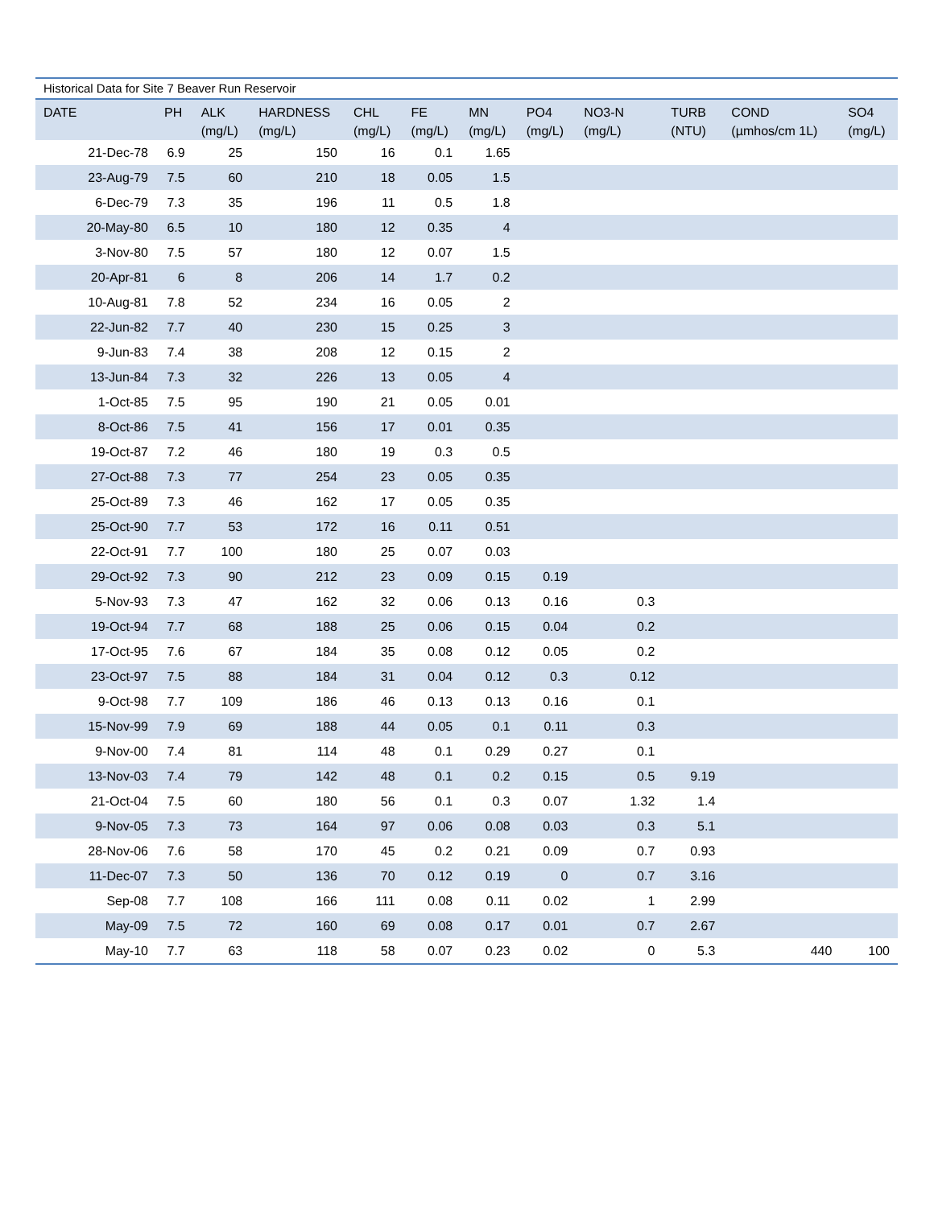Historical Data for Site 7 Beaver Run Reservoir
| DATE | PH | ALK (mg/L) | HARDNESS (mg/L) | CHL (mg/L) | FE (mg/L) | MN (mg/L) | PO4 (mg/L) | NO3-N (mg/L) | TURB (NTU) | COND (µmhos/cm 1L) | SO4 (mg/L) |
| --- | --- | --- | --- | --- | --- | --- | --- | --- | --- | --- | --- |
| 21-Dec-78 | 6.9 | 25 | 150 | 16 | 0.1 | 1.65 | | | | | |
| 23-Aug-79 | 7.5 | 60 | 210 | 18 | 0.05 | 1.5 | | | | | |
| 6-Dec-79 | 7.3 | 35 | 196 | 11 | 0.5 | 1.8 | | | | | |
| 20-May-80 | 6.5 | 10 | 180 | 12 | 0.35 | 4 | | | | | |
| 3-Nov-80 | 7.5 | 57 | 180 | 12 | 0.07 | 1.5 | | | | | |
| 20-Apr-81 | 6 | 8 | 206 | 14 | 1.7 | 0.2 | | | | | |
| 10-Aug-81 | 7.8 | 52 | 234 | 16 | 0.05 | 2 | | | | | |
| 22-Jun-82 | 7.7 | 40 | 230 | 15 | 0.25 | 3 | | | | | |
| 9-Jun-83 | 7.4 | 38 | 208 | 12 | 0.15 | 2 | | | | | |
| 13-Jun-84 | 7.3 | 32 | 226 | 13 | 0.05 | 4 | | | | | |
| 1-Oct-85 | 7.5 | 95 | 190 | 21 | 0.05 | 0.01 | | | | | |
| 8-Oct-86 | 7.5 | 41 | 156 | 17 | 0.01 | 0.35 | | | | | |
| 19-Oct-87 | 7.2 | 46 | 180 | 19 | 0.3 | 0.5 | | | | | |
| 27-Oct-88 | 7.3 | 77 | 254 | 23 | 0.05 | 0.35 | | | | | |
| 25-Oct-89 | 7.3 | 46 | 162 | 17 | 0.05 | 0.35 | | | | | |
| 25-Oct-90 | 7.7 | 53 | 172 | 16 | 0.11 | 0.51 | | | | | |
| 22-Oct-91 | 7.7 | 100 | 180 | 25 | 0.07 | 0.03 | | | | | |
| 29-Oct-92 | 7.3 | 90 | 212 | 23 | 0.09 | 0.15 | 0.19 | | | | |
| 5-Nov-93 | 7.3 | 47 | 162 | 32 | 0.06 | 0.13 | 0.16 | 0.3 | | | |
| 19-Oct-94 | 7.7 | 68 | 188 | 25 | 0.06 | 0.15 | 0.04 | 0.2 | | | |
| 17-Oct-95 | 7.6 | 67 | 184 | 35 | 0.08 | 0.12 | 0.05 | 0.2 | | | |
| 23-Oct-97 | 7.5 | 88 | 184 | 31 | 0.04 | 0.12 | 0.3 | 0.12 | | | |
| 9-Oct-98 | 7.7 | 109 | 186 | 46 | 0.13 | 0.13 | 0.16 | 0.1 | | | |
| 15-Nov-99 | 7.9 | 69 | 188 | 44 | 0.05 | 0.1 | 0.11 | 0.3 | | | |
| 9-Nov-00 | 7.4 | 81 | 114 | 48 | 0.1 | 0.29 | 0.27 | 0.1 | | | |
| 13-Nov-03 | 7.4 | 79 | 142 | 48 | 0.1 | 0.2 | 0.15 | 0.5 | 9.19 | | |
| 21-Oct-04 | 7.5 | 60 | 180 | 56 | 0.1 | 0.3 | 0.07 | 1.32 | 1.4 | | |
| 9-Nov-05 | 7.3 | 73 | 164 | 97 | 0.06 | 0.08 | 0.03 | 0.3 | 5.1 | | |
| 28-Nov-06 | 7.6 | 58 | 170 | 45 | 0.2 | 0.21 | 0.09 | 0.7 | 0.93 | | |
| 11-Dec-07 | 7.3 | 50 | 136 | 70 | 0.12 | 0.19 | 0 | 0.7 | 3.16 | | |
| Sep-08 | 7.7 | 108 | 166 | 111 | 0.08 | 0.11 | 0.02 | 1 | 2.99 | | |
| May-09 | 7.5 | 72 | 160 | 69 | 0.08 | 0.17 | 0.01 | 0.7 | 2.67 | | |
| May-10 | 7.7 | 63 | 118 | 58 | 0.07 | 0.23 | 0.02 | 0 | 5.3 | 440 | 100 |